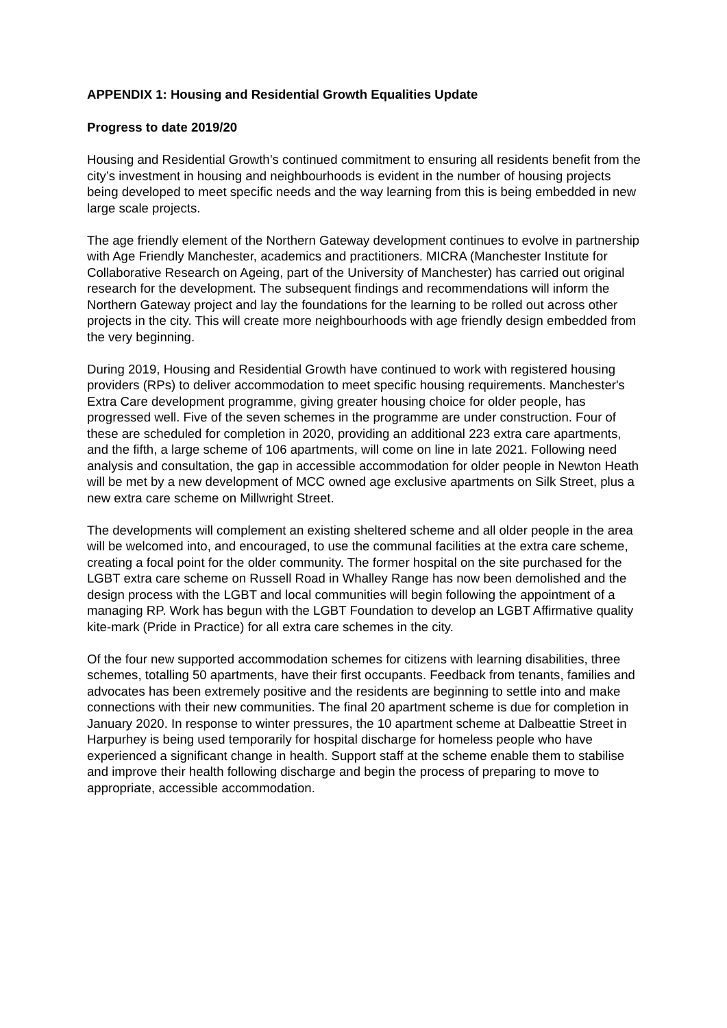APPENDIX 1: Housing and Residential Growth Equalities Update
Progress to date 2019/20
Housing and Residential Growth’s continued commitment to ensuring all residents benefit from the city’s investment in housing and neighbourhoods is evident in the number of housing projects being developed to meet specific needs and the way learning from this is being embedded in new large scale projects.
The age friendly element of the Northern Gateway development continues to evolve in partnership with Age Friendly Manchester, academics and practitioners. MICRA (Manchester Institute for Collaborative Research on Ageing, part of the University of Manchester) has carried out original research for the development. The subsequent findings and recommendations will inform the Northern Gateway project and lay the foundations for the learning to be rolled out across other projects in the city. This will create more neighbourhoods with age friendly design embedded from the very beginning.
During 2019, Housing and Residential Growth have continued to work with registered housing providers (RPs) to deliver accommodation to meet specific housing requirements. Manchester's Extra Care development programme, giving greater housing choice for older people, has progressed well. Five of the seven schemes in the programme are under construction. Four of these are scheduled for completion in 2020, providing an additional 223 extra care apartments, and the fifth, a large scheme of 106 apartments, will come on line in late 2021. Following need analysis and consultation, the gap in accessible accommodation for older people in Newton Heath will be met by a new development of MCC owned age exclusive apartments on Silk Street, plus a new extra care scheme on Millwright Street.
The developments will complement an existing sheltered scheme and all older people in the area will be welcomed into, and encouraged, to use the communal facilities at the extra care scheme, creating a focal point for the older community. The former hospital on the site purchased for the LGBT extra care scheme on Russell Road in Whalley Range has now been demolished and the design process with the LGBT and local communities will begin following the appointment of a managing RP. Work has begun with the LGBT Foundation to develop an LGBT Affirmative quality kite-mark (Pride in Practice) for all extra care schemes in the city.
Of the four new supported accommodation schemes for citizens with learning disabilities, three schemes, totalling 50 apartments, have their first occupants. Feedback from tenants, families and advocates has been extremely positive and the residents are beginning to settle into and make connections with their new communities. The final 20 apartment scheme is due for completion in January 2020. In response to winter pressures, the 10 apartment scheme at Dalbeattie Street in Harpurhey is being used temporarily for hospital discharge for homeless people who have experienced a significant change in health. Support staff at the scheme enable them to stabilise and improve their health following discharge and begin the process of preparing to move to appropriate, accessible accommodation.